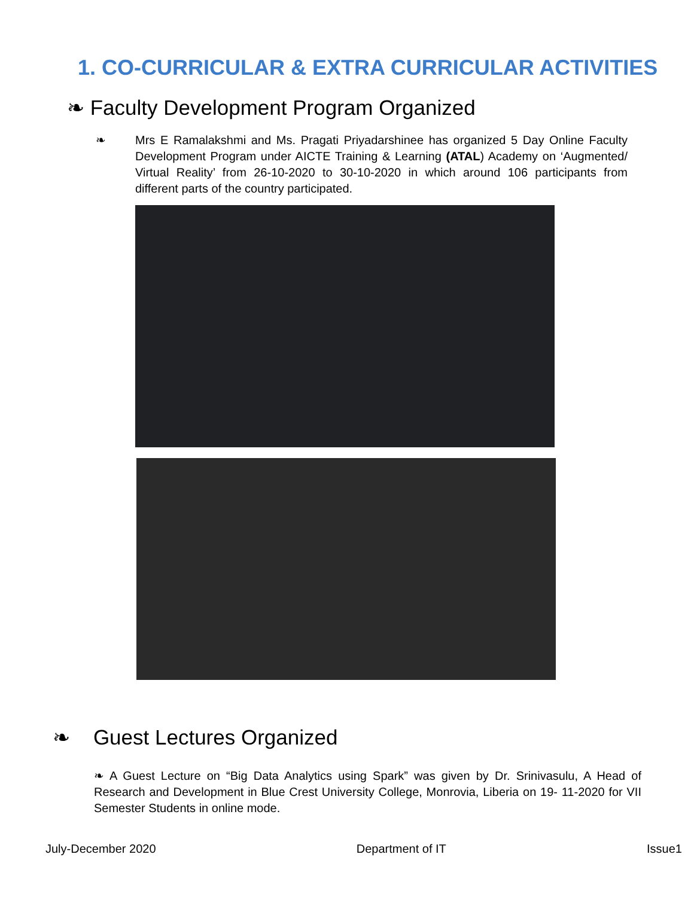1. CO-CURRICULAR & EXTRA CURRICULAR ACTIVITIES
❧ Faculty Development Program Organized
❧
Mrs E Ramalakshmi and Ms. Pragati Priyadarshinee has organized 5 Day Online Faculty Development Program under AICTE Training & Learning (ATAL) Academy on ‘Augmented/ Virtual Reality’ from 26-10-2020 to 30-10-2020 in which around 106 participants from different parts of the country participated.
❧ Guest Lectures Organized
❧ A Guest Lecture on “Big Data Analytics using Spark” was given by Dr. Srinivasulu, A Head of Research and Development in Blue Crest University College, Monrovia, Liberia on 19- 11-2020 for VII Semester Students in online mode.
July-December 2020 Department of IT Issue1